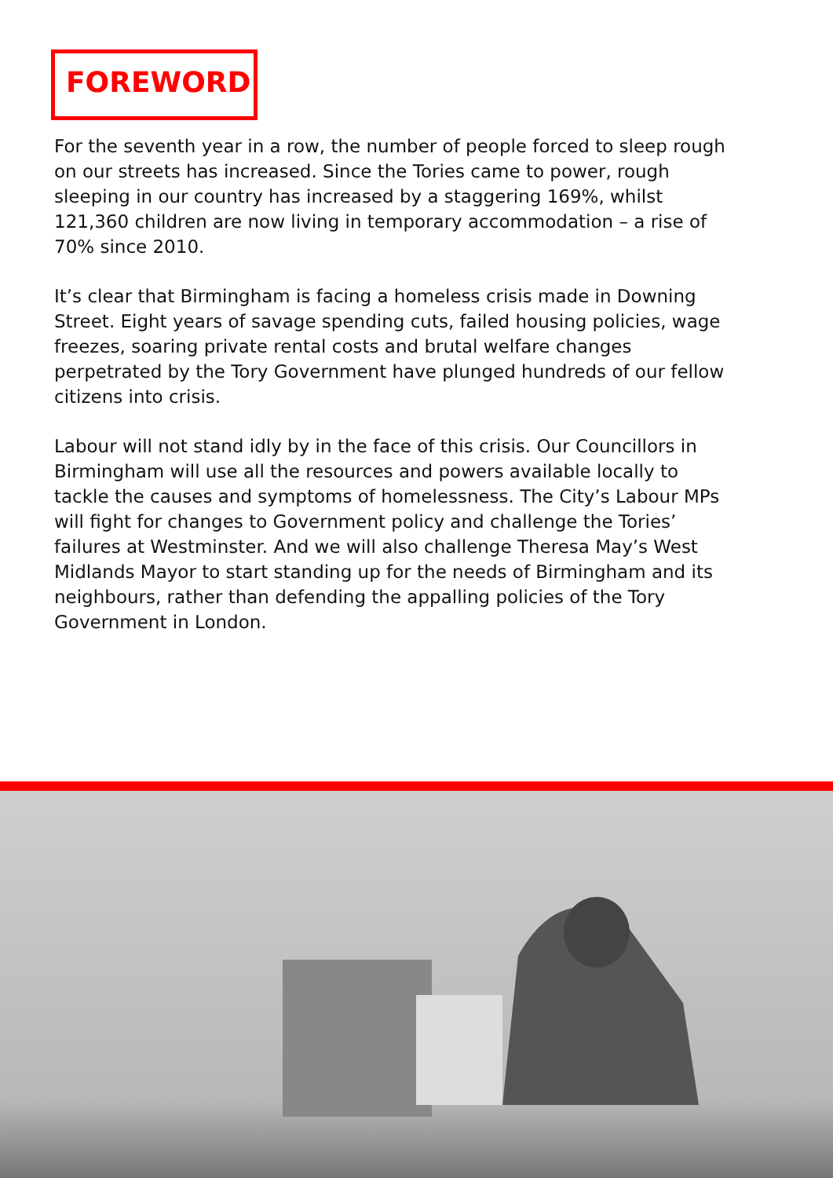FOREWORD
For the seventh year in a row, the number of people forced to sleep rough on our streets has increased. Since the Tories came to power, rough sleeping in our country has increased by a staggering 169%, whilst 121,360 children are now living in temporary accommodation – a rise of 70% since 2010.
It’s clear that Birmingham is facing a homeless crisis made in Downing Street. Eight years of savage spending cuts, failed housing policies, wage freezes, soaring private rental costs and brutal welfare changes perpetrated by the Tory Government have plunged hundreds of our fellow citizens into crisis.
Labour will not stand idly by in the face of this crisis. Our Councillors in Birmingham will use all the resources and powers available locally to tackle the causes and symptoms of homelessness. The City’s Labour MPs will fight for changes to Government policy and challenge the Tories’ failures at Westminster. And we will also challenge Theresa May’s West Midlands Mayor to start standing up for the needs of Birmingham and its neighbours, rather than defending the appalling policies of the Tory Government in London.